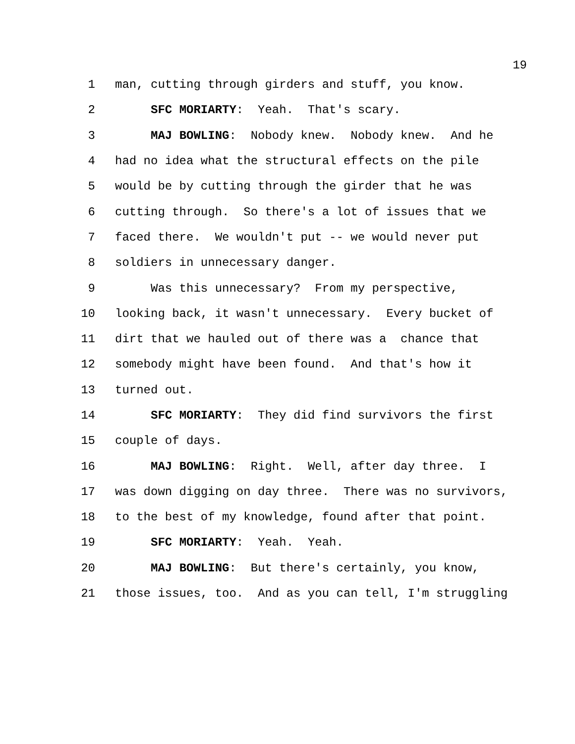19
1 man, cutting through girders and stuff, you know.
2 SFC MORIARTY: Yeah. That's scary.
3 MAJ BOWLING: Nobody knew. Nobody knew. And he
4 had no idea what the structural effects on the pile
5 would be by cutting through the girder that he was
6 cutting through. So there's a lot of issues that we
7 faced there. We wouldn't put -- we would never put
8 soldiers in unnecessary danger.
9 Was this unnecessary? From my perspective,
10 looking back, it wasn't unnecessary. Every bucket of
11 dirt that we hauled out of there was a chance that
12 somebody might have been found. And that's how it
13 turned out.
14 SFC MORIARTY: They did find survivors the first
15 couple of days.
16 MAJ BOWLING: Right. Well, after day three. I
17 was down digging on day three. There was no survivors,
18 to the best of my knowledge, found after that point.
19 SFC MORIARTY: Yeah. Yeah.
20 MAJ BOWLING: But there's certainly, you know,
21 those issues, too. And as you can tell, I'm struggling